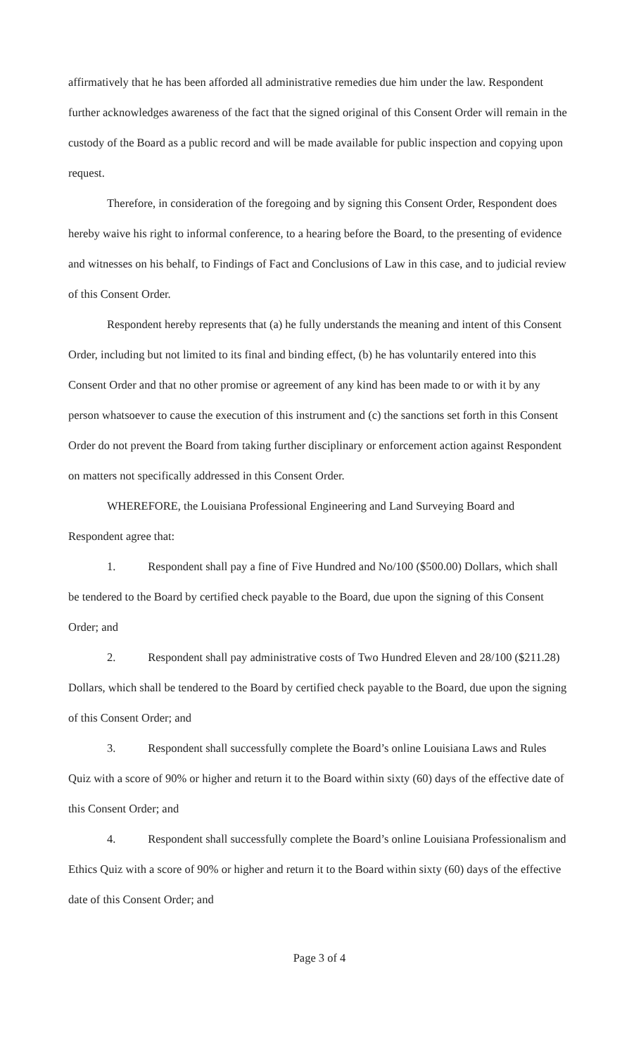affirmatively that he has been afforded all administrative remedies due him under the law. Respondent further acknowledges awareness of the fact that the signed original of this Consent Order will remain in the custody of the Board as a public record and will be made available for public inspection and copying upon request.
Therefore, in consideration of the foregoing and by signing this Consent Order, Respondent does hereby waive his right to informal conference, to a hearing before the Board, to the presenting of evidence and witnesses on his behalf, to Findings of Fact and Conclusions of Law in this case, and to judicial review of this Consent Order.
Respondent hereby represents that (a) he fully understands the meaning and intent of this Consent Order, including but not limited to its final and binding effect, (b) he has voluntarily entered into this Consent Order and that no other promise or agreement of any kind has been made to or with it by any person whatsoever to cause the execution of this instrument and (c) the sanctions set forth in this Consent Order do not prevent the Board from taking further disciplinary or enforcement action against Respondent on matters not specifically addressed in this Consent Order.
WHEREFORE, the Louisiana Professional Engineering and Land Surveying Board and Respondent agree that:
1. Respondent shall pay a fine of Five Hundred and No/100 ($500.00) Dollars, which shall be tendered to the Board by certified check payable to the Board, due upon the signing of this Consent Order; and
2. Respondent shall pay administrative costs of Two Hundred Eleven and 28/100 ($211.28) Dollars, which shall be tendered to the Board by certified check payable to the Board, due upon the signing of this Consent Order; and
3. Respondent shall successfully complete the Board’s online Louisiana Laws and Rules Quiz with a score of 90% or higher and return it to the Board within sixty (60) days of the effective date of this Consent Order; and
4. Respondent shall successfully complete the Board’s online Louisiana Professionalism and Ethics Quiz with a score of 90% or higher and return it to the Board within sixty (60) days of the effective date of this Consent Order; and
Page 3 of 4